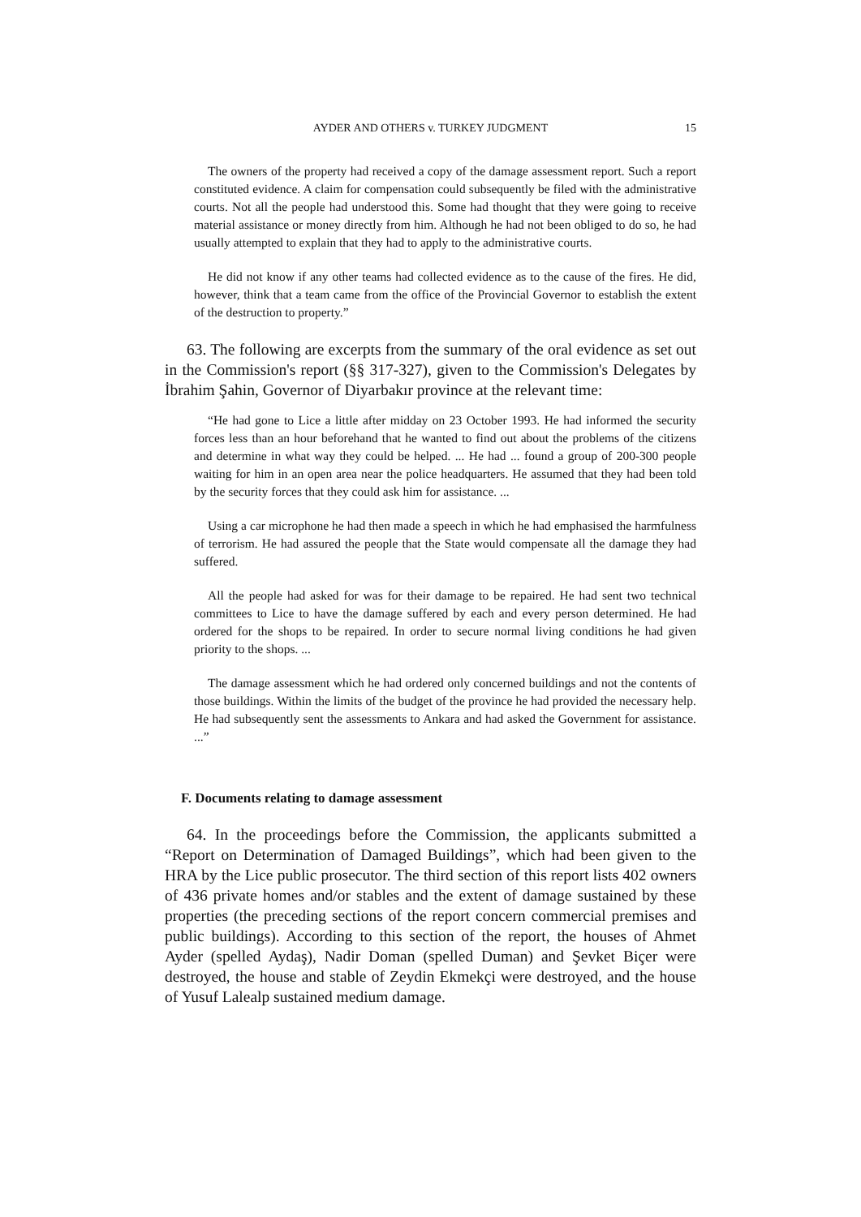AYDER AND OTHERS v. TURKEY JUDGMENT 15
The owners of the property had received a copy of the damage assessment report. Such a report constituted evidence. A claim for compensation could subsequently be filed with the administrative courts. Not all the people had understood this. Some had thought that they were going to receive material assistance or money directly from him. Although he had not been obliged to do so, he had usually attempted to explain that they had to apply to the administrative courts.
He did not know if any other teams had collected evidence as to the cause of the fires. He did, however, think that a team came from the office of the Provincial Governor to establish the extent of the destruction to property.”
63. The following are excerpts from the summary of the oral evidence as set out in the Commission's report (§§ 317-327), given to the Commission's Delegates by İbrahim Şahin, Governor of Diyarbakır province at the relevant time:
“He had gone to Lice a little after midday on 23 October 1993. He had informed the security forces less than an hour beforehand that he wanted to find out about the problems of the citizens and determine in what way they could be helped. ... He had ... found a group of 200-300 people waiting for him in an open area near the police headquarters. He assumed that they had been told by the security forces that they could ask him for assistance. ...
Using a car microphone he had then made a speech in which he had emphasised the harmfulness of terrorism. He had assured the people that the State would compensate all the damage they had suffered.
All the people had asked for was for their damage to be repaired. He had sent two technical committees to Lice to have the damage suffered by each and every person determined. He had ordered for the shops to be repaired. In order to secure normal living conditions he had given priority to the shops. ...
The damage assessment which he had ordered only concerned buildings and not the contents of those buildings. Within the limits of the budget of the province he had provided the necessary help. He had subsequently sent the assessments to Ankara and had asked the Government for assistance. ...”
F. Documents relating to damage assessment
64. In the proceedings before the Commission, the applicants submitted a “Report on Determination of Damaged Buildings”, which had been given to the HRA by the Lice public prosecutor. The third section of this report lists 402 owners of 436 private homes and/or stables and the extent of damage sustained by these properties (the preceding sections of the report concern commercial premises and public buildings). According to this section of the report, the houses of Ahmet Ayder (spelled Aydaş), Nadir Doman (spelled Duman) and Şevket Biçer were destroyed, the house and stable of Zeydin Ekmekçi were destroyed, and the house of Yusuf Lalealp sustained medium damage.